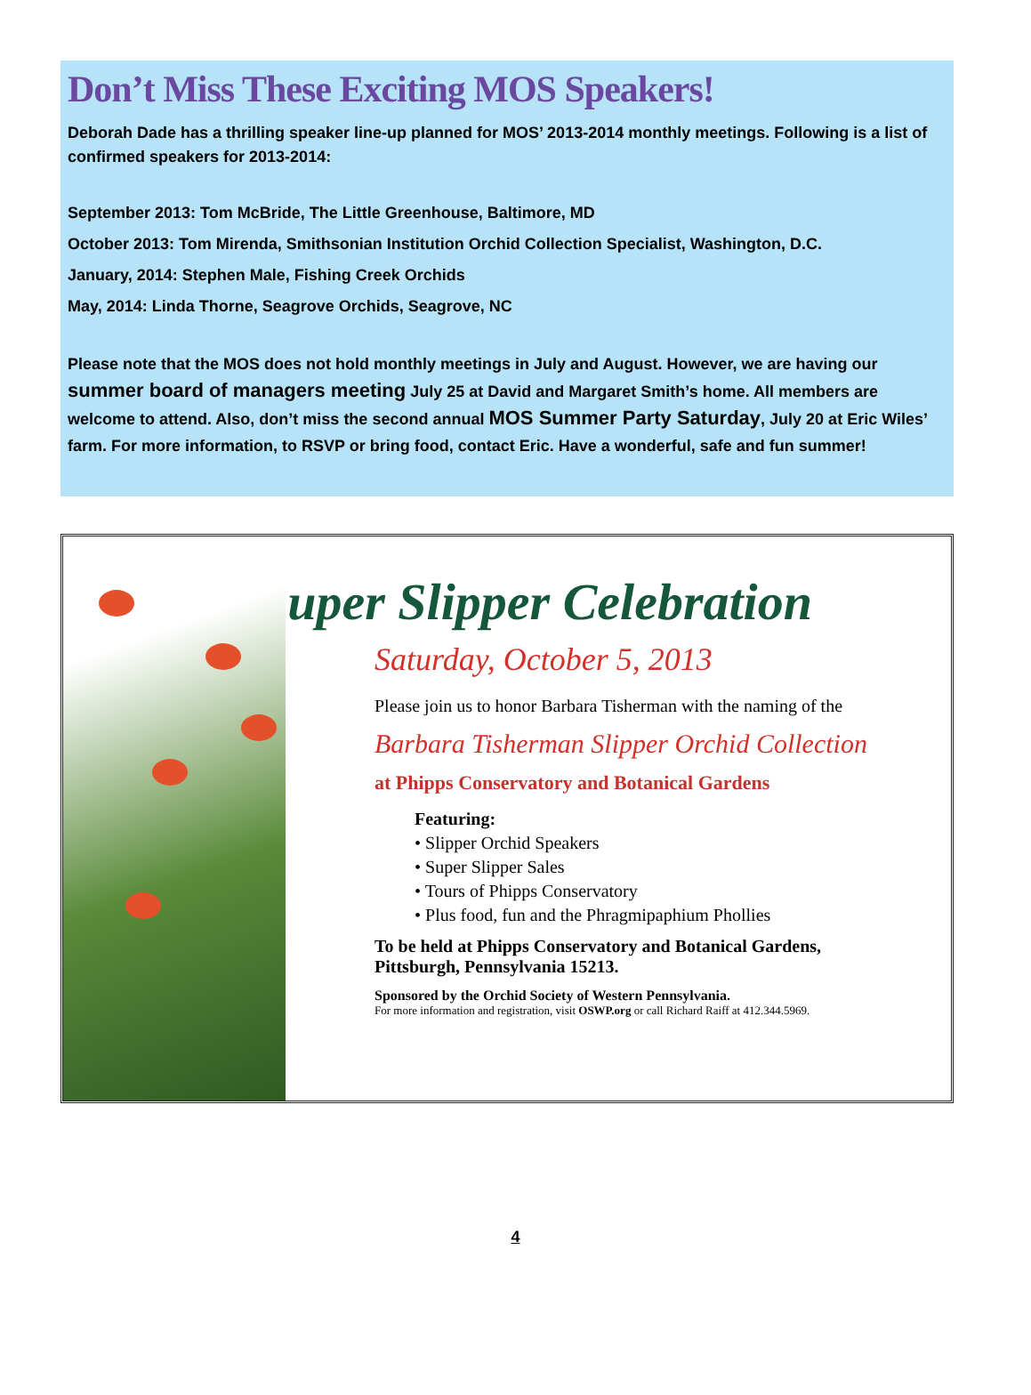Don’t Miss These Exciting MOS Speakers!
Deborah Dade has a thrilling speaker line-up planned for MOS’ 2013-2014 monthly meetings. Following is a list of confirmed speakers for 2013-2014:
September 2013: Tom McBride, The Little Greenhouse, Baltimore, MD
October 2013: Tom Mirenda, Smithsonian Institution Orchid Collection Specialist, Washington, D.C.
January, 2014: Stephen Male, Fishing Creek Orchids
May, 2014: Linda Thorne, Seagrove Orchids, Seagrove, NC
Please note that the MOS does not hold monthly meetings in July and August. However, we are having our summer board of managers meeting July 25 at David and Margaret Smith’s home. All members are welcome to attend. Also, don’t miss the second annual MOS Summer Party Saturday, July 20 at Eric Wiles’ farm. For more information, to RSVP or bring food, contact Eric. Have a wonderful, safe and fun summer!
Super Slipper Celebration
Saturday, October 5, 2013
Please join us to honor Barbara Tisherman with the naming of the
Barbara Tisherman Slipper Orchid Collection
at Phipps Conservatory and Botanical Gardens
Featuring:
• Slipper Orchid Speakers
• Super Slipper Sales
• Tours of Phipps Conservatory
• Plus food, fun and the Phragmipaphium Phollies
To be held at Phipps Conservatory and Botanical Gardens,
Pittsburgh, Pennsylvania 15213.
Sponsored by the Orchid Society of Western Pennsylvania.
For more information and registration, visit OSWP.org or call Richard Raiff at 412.344.5969.
4